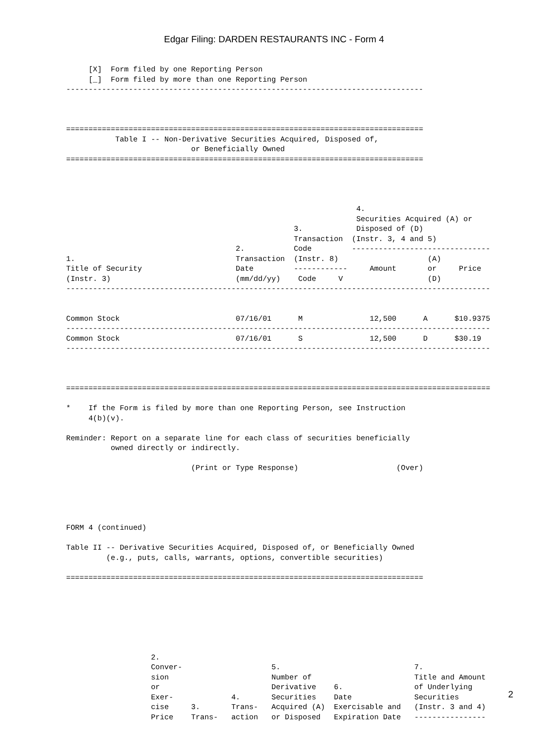Edgar Filing: DARDEN RESTAURANTS INC - Form 4
     [X]  Form filed by one Reporting Person
     [_]  Form filed by more than one Reporting Person
--------------------------------------------------------------------------------



================================================================================
           Table I -- Non-Derivative Securities Acquired, Disposed of,
                            or Beneficially Owned
================================================================================




                                                                 4.
                                                                 Securities Acquired (A) or
                                                   3.            Disposed of (D)
                                                   Transaction  (Instr. 3, 4 and 5)
                                      2.           Code         -------------------------------
1.                                    Transaction  (Instr. 8)                    (A)
Title of Security                     Date         ------------     Amount       or     Price
(Instr. 3)                            (mm/dd/yy)    Code     V                   (D)
-----------------------------------------------------------------------------------------------


Common Stock                          07/16/01      M               12,500      A      $10.9375
-----------------------------------------------------------------------------------------------
Common Stock                          07/16/01      S               12,500      D      $30.19
-----------------------------------------------------------------------------------------------



===============================================================================================

*    If the Form is filed by more than one Reporting Person, see Instruction
     4(b)(v).

Reminder: Report on a separate line for each class of securities beneficially
          owned directly or indirectly.

                            (Print or Type Response)                      (Over)





FORM 4 (continued)

Table II -- Derivative Securities Acquired, Disposed of, or Beneficially Owned
         (e.g., puts, calls, warrants, options, convertible securities)

================================================================================







                   2.
                   Conver-                    5.                              7.
                   sion                       Number of                       Title and Amount
                   or                         Derivative    6.                of Underlying
                   Exer-             4.       Securities    Date              Securities
                   cise     3.       Trans-   Acquired (A)  Exercisable and   (Instr. 3 and 4)
                   Price    Trans-   action   or Disposed   Expiration Date   ----------------
2